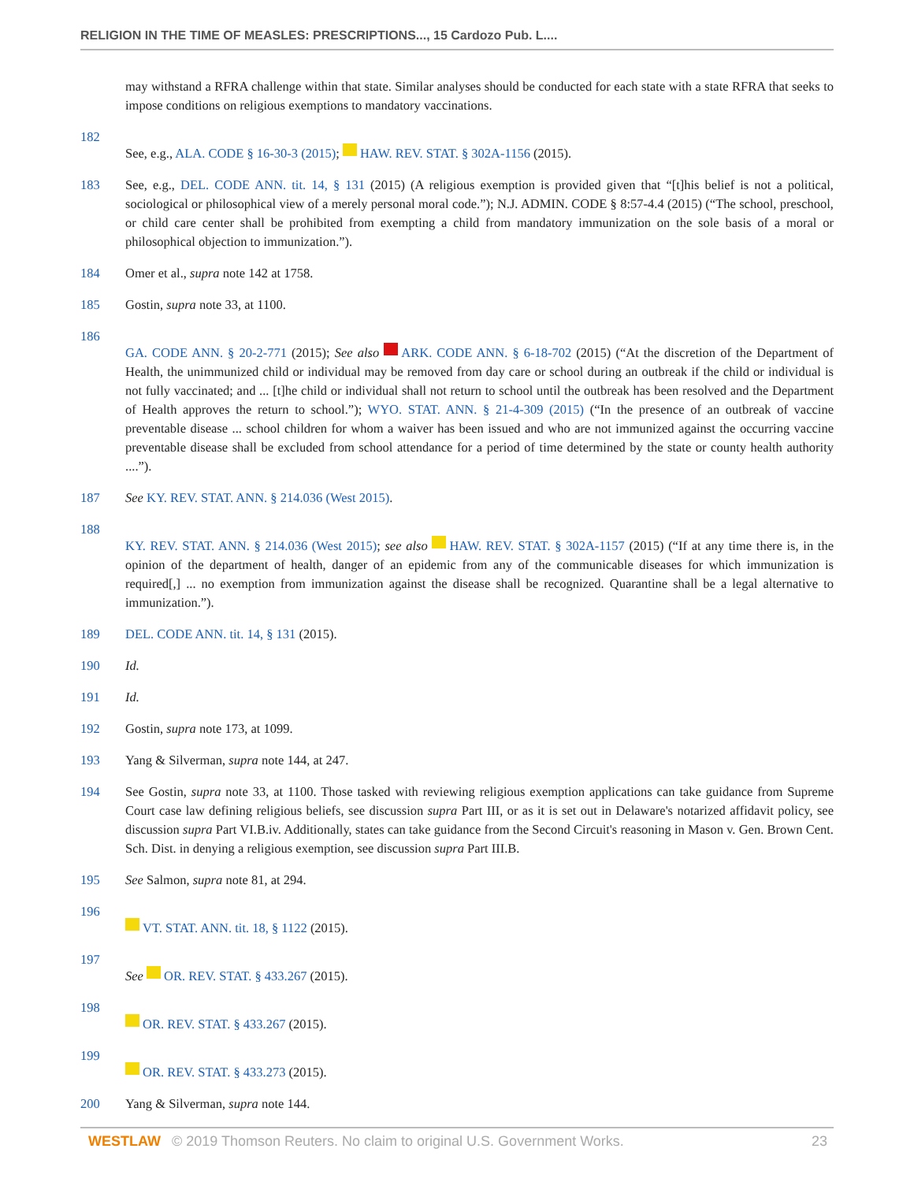RELIGION IN THE TIME OF MEASLES: PRESCRIPTIONS..., 15 Cardozo Pub. L....
may withstand a RFRA challenge within that state. Similar analyses should be conducted for each state with a state RFRA that seeks to impose conditions on religious exemptions to mandatory vaccinations.
182
See, e.g., ALA. CODE § 16-30-3 (2015); HAW. REV. STAT. § 302A-1156 (2015).
183 See, e.g., DEL. CODE ANN. tit. 14, § 131 (2015) (A religious exemption is provided given that “[t]his belief is not a political, sociological or philosophical view of a merely personal moral code.”); N.J. ADMIN. CODE § 8:57-4.4 (2015) (“The school, preschool, or child care center shall be prohibited from exempting a child from mandatory immunization on the sole basis of a moral or philosophical objection to immunization.”).
184 Omer et al., supra note 142 at 1758.
185 Gostin, supra note 33, at 1100.
186
GA. CODE ANN. § 20-2-771 (2015); See also ARK. CODE ANN. § 6-18-702 (2015) (“At the discretion of the Department of Health, the unimmunized child or individual may be removed from day care or school during an outbreak if the child or individual is not fully vaccinated; and ... [t]he child or individual shall not return to school until the outbreak has been resolved and the Department of Health approves the return to school.”); WYO. STAT. ANN. § 21-4-309 (2015) (“In the presence of an outbreak of vaccine preventable disease ... school children for whom a waiver has been issued and who are not immunized against the occurring vaccine preventable disease shall be excluded from school attendance for a period of time determined by the state or county health authority ....”).
187 See KY. REV. STAT. ANN. § 214.036 (West 2015).
188
KY. REV. STAT. ANN. § 214.036 (West 2015); see also HAW. REV. STAT. § 302A-1157 (2015) (“If at any time there is, in the opinion of the department of health, danger of an epidemic from any of the communicable diseases for which immunization is required[,] ... no exemption from immunization against the disease shall be recognized. Quarantine shall be a legal alternative to immunization.”).
189 DEL. CODE ANN. tit. 14, § 131 (2015).
190 Id.
191 Id.
192 Gostin, supra note 173, at 1099.
193 Yang & Silverman, supra note 144, at 247.
194 See Gostin, supra note 33, at 1100. Those tasked with reviewing religious exemption applications can take guidance from Supreme Court case law defining religious beliefs, see discussion supra Part III, or as it is set out in Delaware's notarized affidavit policy, see discussion supra Part VI.B.iv. Additionally, states can take guidance from the Second Circuit's reasoning in Mason v. Gen. Brown Cent. Sch. Dist. in denying a religious exemption, see discussion supra Part III.B.
195 See Salmon, supra note 81, at 294.
196
VT. STAT. ANN. tit. 18, § 1122 (2015).
197
See OR. REV. STAT. § 433.267 (2015).
198
OR. REV. STAT. § 433.267 (2015).
199
OR. REV. STAT. § 433.273 (2015).
200 Yang & Silverman, supra note 144.
WESTLAW © 2019 Thomson Reuters. No claim to original U.S. Government Works. 23